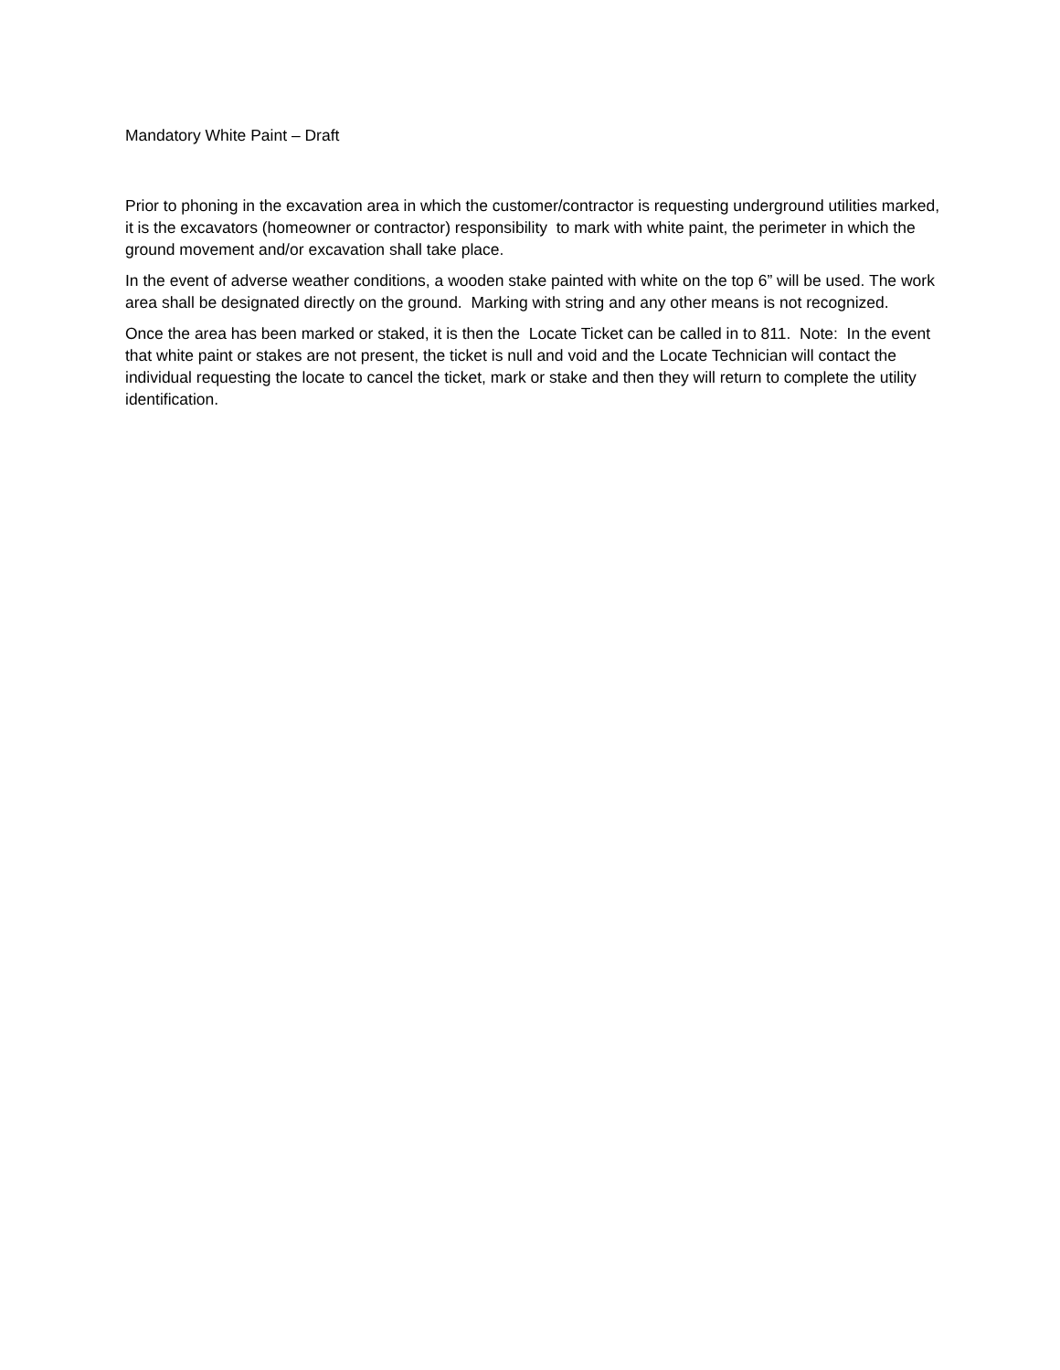Mandatory White Paint – Draft
Prior to phoning in the excavation area in which the customer/contractor is requesting underground utilities marked, it is the excavators (homeowner or contractor) responsibility to mark with white paint, the perimeter in which the ground movement and/or excavation shall take place.
In the event of adverse weather conditions, a wooden stake painted with white on the top 6” will be used. The work area shall be designated directly on the ground. Marking with string and any other means is not recognized.
Once the area has been marked or staked, it is then the Locate Ticket can be called in to 811. Note: In the event that white paint or stakes are not present, the ticket is null and void and the Locate Technician will contact the individual requesting the locate to cancel the ticket, mark or stake and then they will return to complete the utility identification.